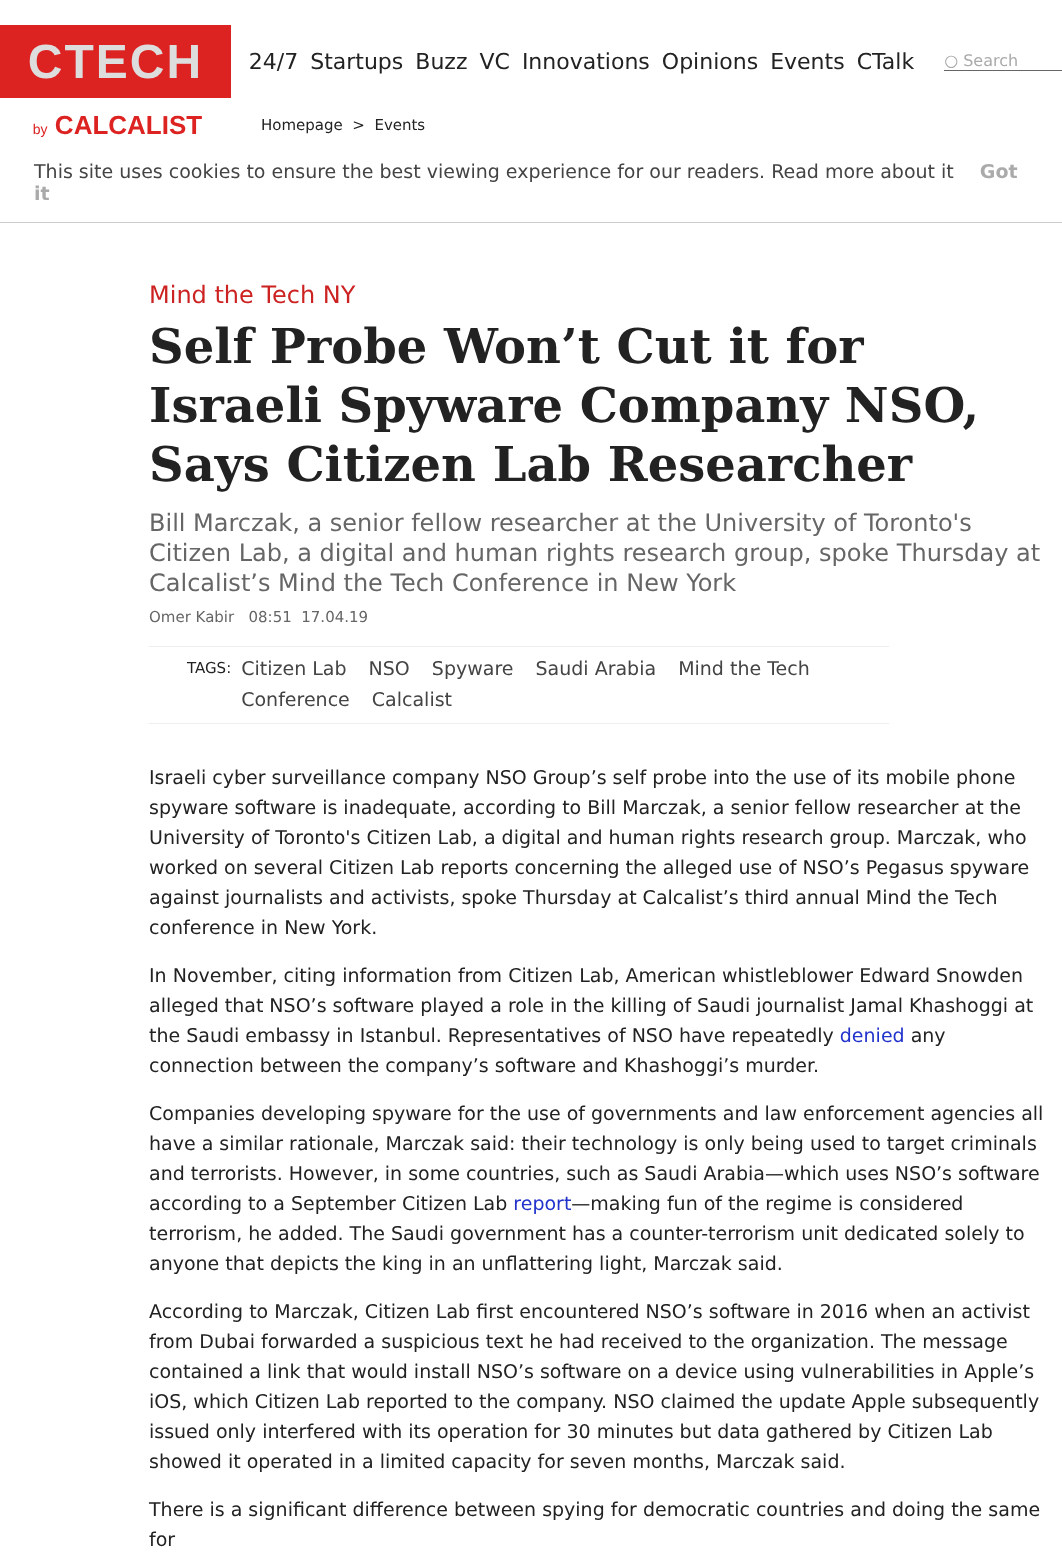CTECH
24/7 Startups Buzz VC Innovations Opinions Events CTalk
○ Search
by CALCALIST
Homepage > Events
This site uses cookies to ensure the best viewing experience for our readers. Read more about it Got it
Mind the Tech NY
Self Probe Won’t Cut it for Israeli Spyware Company NSO, Says Citizen Lab Researcher
Bill Marczak, a senior fellow researcher at the University of Toronto's Citizen Lab, a digital and human rights research group, spoke Thursday at Calcalist’s Mind the Tech Conference in New York
Omer Kabir 08:51 17.04.19
TAGS:
Citizen Lab NSO Spyware Saudi Arabia Mind the Tech
Conference Calcalist
Israeli cyber surveillance company NSO Group’s self probe into the use of its mobile phone spyware software is inadequate, according to Bill Marczak, a senior fellow researcher at the University of Toronto's Citizen Lab, a digital and human rights research group. Marczak, who worked on several Citizen Lab reports concerning the alleged use of NSO’s Pegasus spyware against journalists and activists, spoke Thursday at Calcalist’s third annual Mind the Tech conference in New York.
In November, citing information from Citizen Lab, American whistleblower Edward Snowden alleged that NSO’s software played a role in the killing of Saudi journalist Jamal Khashoggi at the Saudi embassy in Istanbul. Representatives of NSO have repeatedly denied any connection between the company’s software and Khashoggi’s murder.
Companies developing spyware for the use of governments and law enforcement agencies all have a similar rationale, Marczak said: their technology is only being used to target criminals and terrorists. However, in some countries, such as Saudi Arabia—which uses NSO’s software according to a September Citizen Lab report—making fun of the regime is considered terrorism, he added. The Saudi government has a counter-terrorism unit dedicated solely to anyone that depicts the king in an unflattering light, Marczak said.
According to Marczak, Citizen Lab first encountered NSO’s software in 2016 when an activist from Dubai forwarded a suspicious text he had received to the organization. The message contained a link that would install NSO’s software on a device using vulnerabilities in Apple’s iOS, which Citizen Lab reported to the company. NSO claimed the update Apple subsequently issued only interfered with its operation for 30 minutes but data gathered by Citizen Lab showed it operated in a limited capacity for seven months, Marczak said.
There is a significant difference between spying for democratic countries and doing the same for